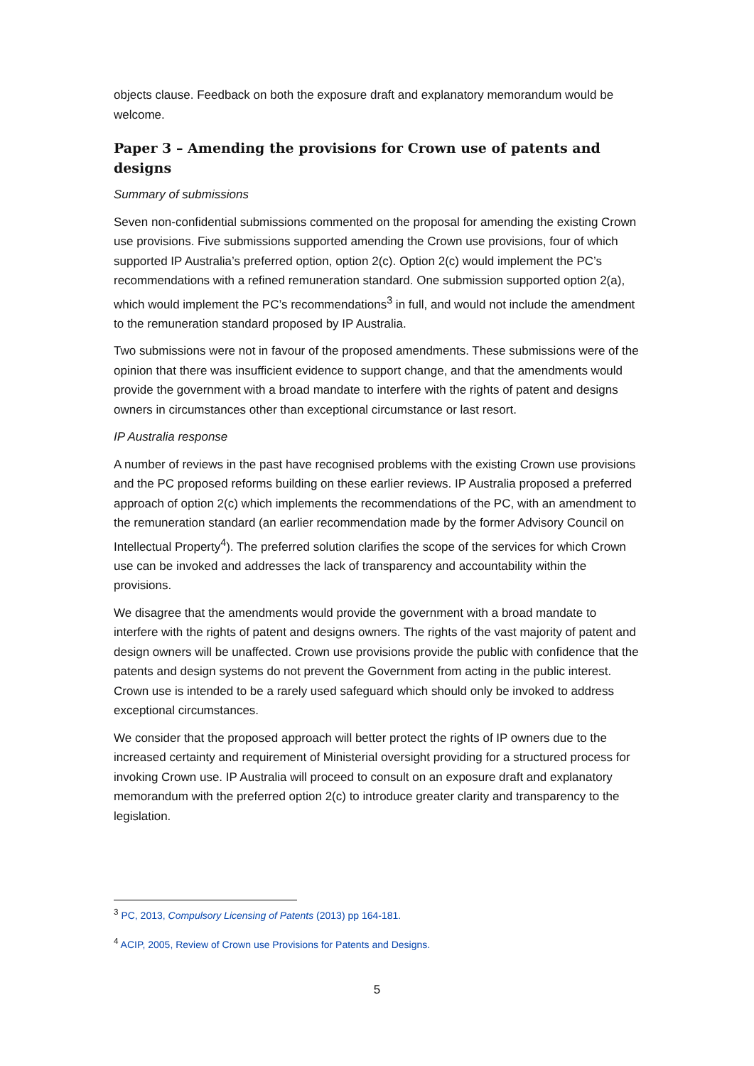objects clause. Feedback on both the exposure draft and explanatory memorandum would be welcome.
Paper 3 – Amending the provisions for Crown use of patents and designs
Summary of submissions
Seven non-confidential submissions commented on the proposal for amending the existing Crown use provisions. Five submissions supported amending the Crown use provisions, four of which supported IP Australia’s preferred option, option 2(c). Option 2(c) would implement the PC’s recommendations with a refined remuneration standard. One submission supported option 2(a), which would implement the PC’s recommendations<sup>3</sup> in full, and would not include the amendment to the remuneration standard proposed by IP Australia.
Two submissions were not in favour of the proposed amendments. These submissions were of the opinion that there was insufficient evidence to support change, and that the amendments would provide the government with a broad mandate to interfere with the rights of patent and designs owners in circumstances other than exceptional circumstance or last resort.
IP Australia response
A number of reviews in the past have recognised problems with the existing Crown use provisions and the PC proposed reforms building on these earlier reviews. IP Australia proposed a preferred approach of option 2(c) which implements the recommendations of the PC, with an amendment to the remuneration standard (an earlier recommendation made by the former Advisory Council on Intellectual Property<sup>4</sup>). The preferred solution clarifies the scope of the services for which Crown use can be invoked and addresses the lack of transparency and accountability within the provisions.
We disagree that the amendments would provide the government with a broad mandate to interfere with the rights of patent and designs owners. The rights of the vast majority of patent and design owners will be unaffected. Crown use provisions provide the public with confidence that the patents and design systems do not prevent the Government from acting in the public interest. Crown use is intended to be a rarely used safeguard which should only be invoked to address exceptional circumstances.
We consider that the proposed approach will better protect the rights of IP owners due to the increased certainty and requirement of Ministerial oversight providing for a structured process for invoking Crown use. IP Australia will proceed to consult on an exposure draft and explanatory memorandum with the preferred option 2(c) to introduce greater clarity and transparency to the legislation.
<sup>3</sup> PC, 2013, Compulsory Licensing of Patents (2013) pp 164-181.
<sup>4</sup> ACIP, 2005, Review of Crown use Provisions for Patents and Designs.
5